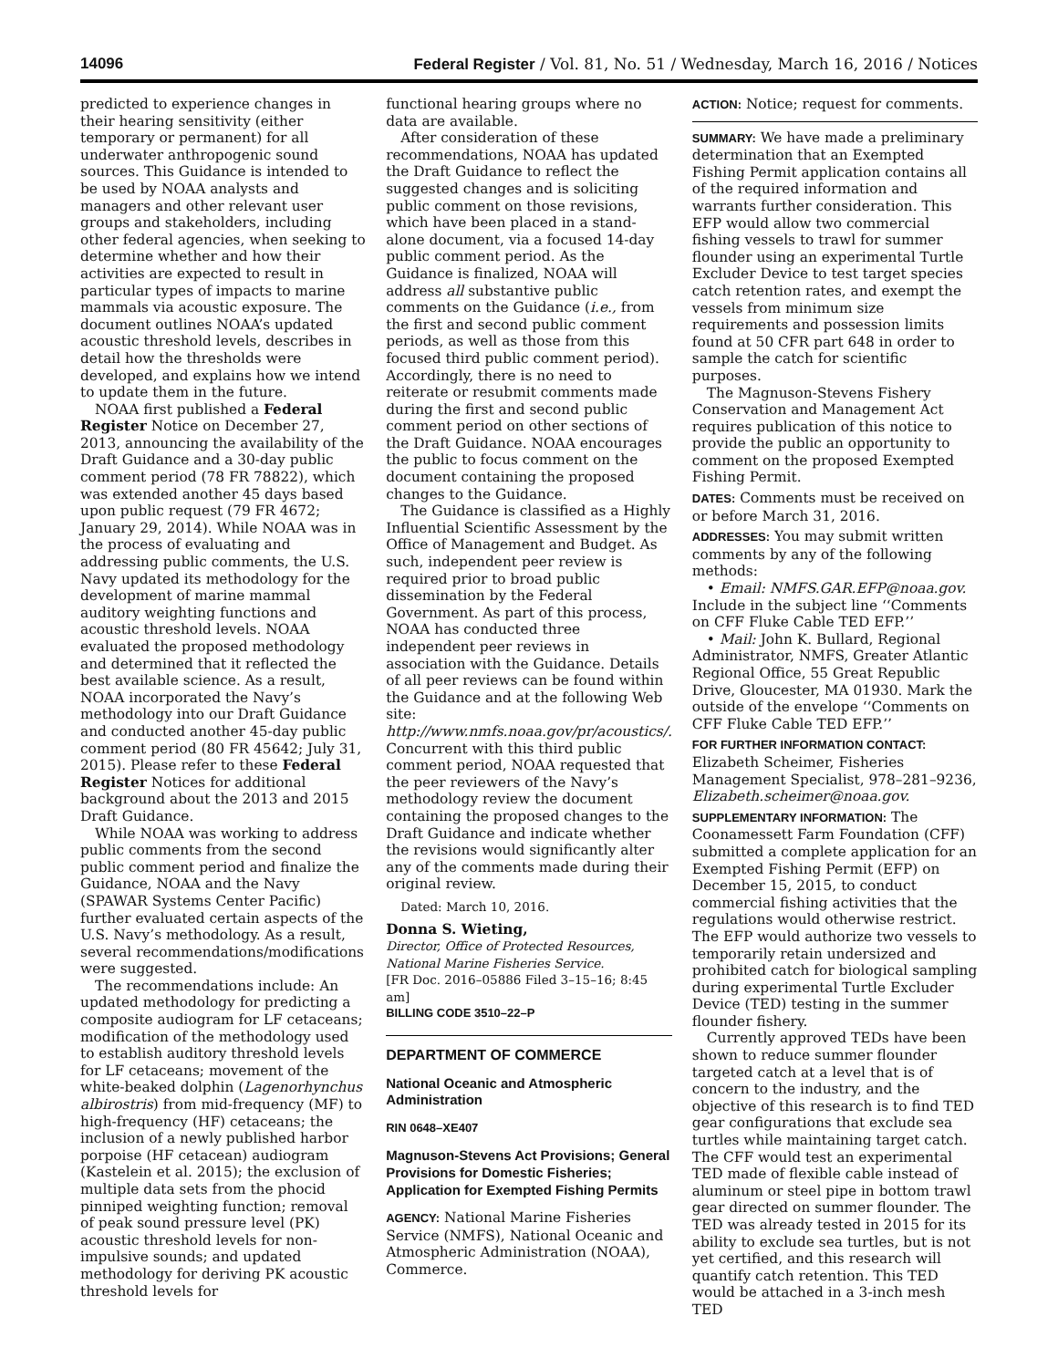14096 Federal Register / Vol. 81, No. 51 / Wednesday, March 16, 2016 / Notices
predicted to experience changes in their hearing sensitivity (either temporary or permanent) for all underwater anthropogenic sound sources. This Guidance is intended to be used by NOAA analysts and managers and other relevant user groups and stakeholders, including other federal agencies, when seeking to determine whether and how their activities are expected to result in particular types of impacts to marine mammals via acoustic exposure. The document outlines NOAA’s updated acoustic threshold levels, describes in detail how the thresholds were developed, and explains how we intend to update them in the future.
NOAA first published a Federal Register Notice on December 27, 2013, announcing the availability of the Draft Guidance and a 30-day public comment period (78 FR 78822), which was extended another 45 days based upon public request (79 FR 4672; January 29, 2014). While NOAA was in the process of evaluating and addressing public comments, the U.S. Navy updated its methodology for the development of marine mammal auditory weighting functions and acoustic threshold levels. NOAA evaluated the proposed methodology and determined that it reflected the best available science. As a result, NOAA incorporated the Navy’s methodology into our Draft Guidance and conducted another 45-day public comment period (80 FR 45642; July 31, 2015). Please refer to these Federal Register Notices for additional background about the 2013 and 2015 Draft Guidance.
While NOAA was working to address public comments from the second public comment period and finalize the Guidance, NOAA and the Navy (SPAWAR Systems Center Pacific) further evaluated certain aspects of the U.S. Navy’s methodology. As a result, several recommendations/modifications were suggested.
The recommendations include: An updated methodology for predicting a composite audiogram for LF cetaceans; modification of the methodology used to establish auditory threshold levels for LF cetaceans; movement of the white-beaked dolphin (Lagenorhynchus albirostris) from mid-frequency (MF) to high-frequency (HF) cetaceans; the inclusion of a newly published harbor porpoise (HF cetacean) audiogram (Kastelein et al. 2015); the exclusion of multiple data sets from the phocid pinniped weighting function; removal of peak sound pressure level (PK) acoustic threshold levels for non-impulsive sounds; and updated methodology for deriving PK acoustic threshold levels for
functional hearing groups where no data are available.
After consideration of these recommendations, NOAA has updated the Draft Guidance to reflect the suggested changes and is soliciting public comment on those revisions, which have been placed in a stand-alone document, via a focused 14-day public comment period. As the Guidance is finalized, NOAA will address all substantive public comments on the Guidance (i.e., from the first and second public comment periods, as well as those from this focused third public comment period). Accordingly, there is no need to reiterate or resubmit comments made during the first and second public comment period on other sections of the Draft Guidance. NOAA encourages the public to focus comment on the document containing the proposed changes to the Guidance.
The Guidance is classified as a Highly Influential Scientific Assessment by the Office of Management and Budget. As such, independent peer review is required prior to broad public dissemination by the Federal Government. As part of this process, NOAA has conducted three independent peer reviews in association with the Guidance. Details of all peer reviews can be found within the Guidance and at the following Web site: http://www.nmfs.noaa.gov/pr/acoustics/. Concurrent with this third public comment period, NOAA requested that the peer reviewers of the Navy’s methodology review the document containing the proposed changes to the Draft Guidance and indicate whether the revisions would significantly alter any of the comments made during their original review.
Dated: March 10, 2016.
Donna S. Wieting,
Director, Office of Protected Resources, National Marine Fisheries Service.
[FR Doc. 2016–05886 Filed 3–15–16; 8:45 am]
BILLING CODE 3510–22–P
DEPARTMENT OF COMMERCE
National Oceanic and Atmospheric Administration
RIN 0648–XE407
Magnuson-Stevens Act Provisions; General Provisions for Domestic Fisheries; Application for Exempted Fishing Permits
AGENCY: National Marine Fisheries Service (NMFS), National Oceanic and Atmospheric Administration (NOAA), Commerce.
ACTION: Notice; request for comments.
SUMMARY: We have made a preliminary determination that an Exempted Fishing Permit application contains all of the required information and warrants further consideration. This EFP would allow two commercial fishing vessels to trawl for summer flounder using an experimental Turtle Excluder Device to test target species catch retention rates, and exempt the vessels from minimum size requirements and possession limits found at 50 CFR part 648 in order to sample the catch for scientific purposes.
The Magnuson-Stevens Fishery Conservation and Management Act requires publication of this notice to provide the public an opportunity to comment on the proposed Exempted Fishing Permit.
DATES: Comments must be received on or before March 31, 2016.
ADDRESSES: You may submit written comments by any of the following methods:
• Email: NMFS.GAR.EFP@noaa.gov. Include in the subject line ‘‘Comments on CFF Fluke Cable TED EFP.’’
• Mail: John K. Bullard, Regional Administrator, NMFS, Greater Atlantic Regional Office, 55 Great Republic Drive, Gloucester, MA 01930. Mark the outside of the envelope ‘‘Comments on CFF Fluke Cable TED EFP.’’
FOR FURTHER INFORMATION CONTACT: Elizabeth Scheimer, Fisheries Management Specialist, 978–281–9236, Elizabeth.scheimer@noaa.gov.
SUPPLEMENTARY INFORMATION: The Coonamessett Farm Foundation (CFF) submitted a complete application for an Exempted Fishing Permit (EFP) on December 15, 2015, to conduct commercial fishing activities that the regulations would otherwise restrict. The EFP would authorize two vessels to temporarily retain undersized and prohibited catch for biological sampling during experimental Turtle Excluder Device (TED) testing in the summer flounder fishery.
Currently approved TEDs have been shown to reduce summer flounder targeted catch at a level that is of concern to the industry, and the objective of this research is to find TED gear configurations that exclude sea turtles while maintaining target catch. The CFF would test an experimental TED made of flexible cable instead of aluminum or steel pipe in bottom trawl gear directed on summer flounder. The TED was already tested in 2015 for its ability to exclude sea turtles, but is not yet certified, and this research will quantify catch retention. This TED would be attached in a 3-inch mesh TED